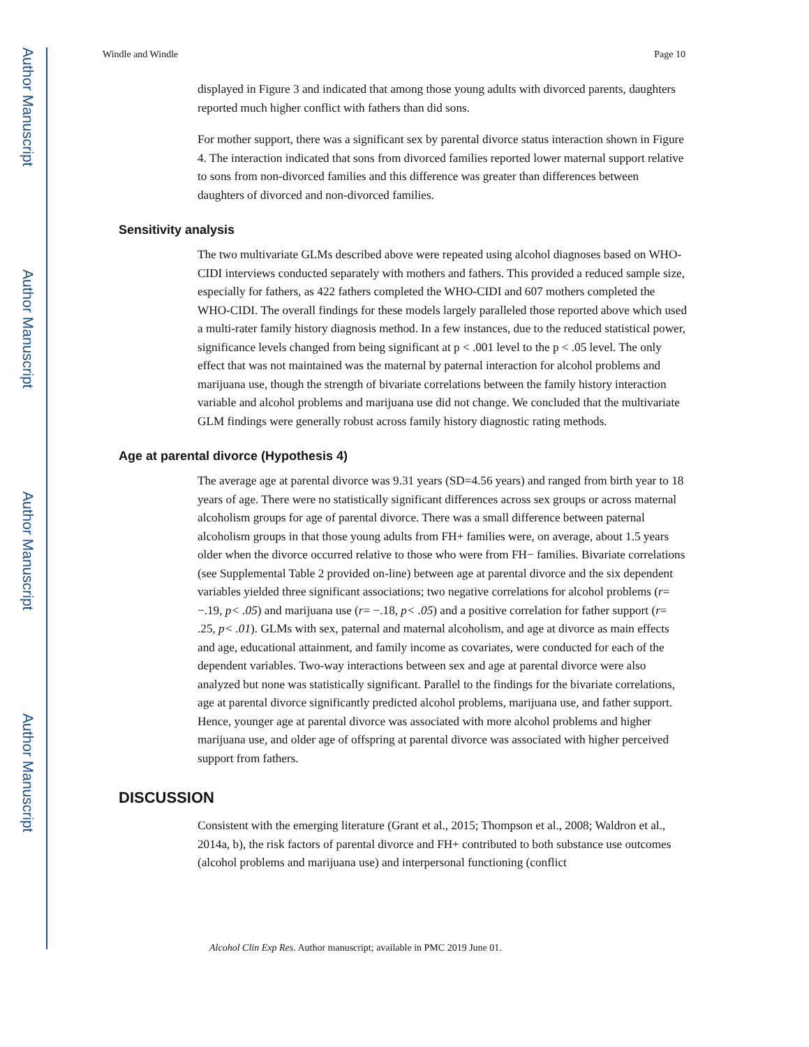Author Manuscript
Author Manuscript
Author Manuscript
Author Manuscript
Windle and Windle Page 10
displayed in Figure 3 and indicated that among those young adults with divorced parents, daughters reported much higher conflict with fathers than did sons.
For mother support, there was a significant sex by parental divorce status interaction shown in Figure 4. The interaction indicated that sons from divorced families reported lower maternal support relative to sons from non-divorced families and this difference was greater than differences between daughters of divorced and non-divorced families.
Sensitivity analysis
The two multivariate GLMs described above were repeated using alcohol diagnoses based on WHO-CIDI interviews conducted separately with mothers and fathers. This provided a reduced sample size, especially for fathers, as 422 fathers completed the WHO-CIDI and 607 mothers completed the WHO-CIDI. The overall findings for these models largely paralleled those reported above which used a multi-rater family history diagnosis method. In a few instances, due to the reduced statistical power, significance levels changed from being significant at p < .001 level to the p < .05 level. The only effect that was not maintained was the maternal by paternal interaction for alcohol problems and marijuana use, though the strength of bivariate correlations between the family history interaction variable and alcohol problems and marijuana use did not change. We concluded that the multivariate GLM findings were generally robust across family history diagnostic rating methods.
Age at parental divorce (Hypothesis 4)
The average age at parental divorce was 9.31 years (SD=4.56 years) and ranged from birth year to 18 years of age. There were no statistically significant differences across sex groups or across maternal alcoholism groups for age of parental divorce. There was a small difference between paternal alcoholism groups in that those young adults from FH+ families were, on average, about 1.5 years older when the divorce occurred relative to those who were from FH− families. Bivariate correlations (see Supplemental Table 2 provided on-line) between age at parental divorce and the six dependent variables yielded three significant associations; two negative correlations for alcohol problems (r= −.19, p< .05) and marijuana use (r= −.18, p< .05) and a positive correlation for father support (r= .25, p< .01). GLMs with sex, paternal and maternal alcoholism, and age at divorce as main effects and age, educational attainment, and family income as covariates, were conducted for each of the dependent variables. Two-way interactions between sex and age at parental divorce were also analyzed but none was statistically significant. Parallel to the findings for the bivariate correlations, age at parental divorce significantly predicted alcohol problems, marijuana use, and father support. Hence, younger age at parental divorce was associated with more alcohol problems and higher marijuana use, and older age of offspring at parental divorce was associated with higher perceived support from fathers.
DISCUSSION
Consistent with the emerging literature (Grant et al., 2015; Thompson et al., 2008; Waldron et al., 2014a, b), the risk factors of parental divorce and FH+ contributed to both substance use outcomes (alcohol problems and marijuana use) and interpersonal functioning (conflict
Alcohol Clin Exp Res. Author manuscript; available in PMC 2019 June 01.